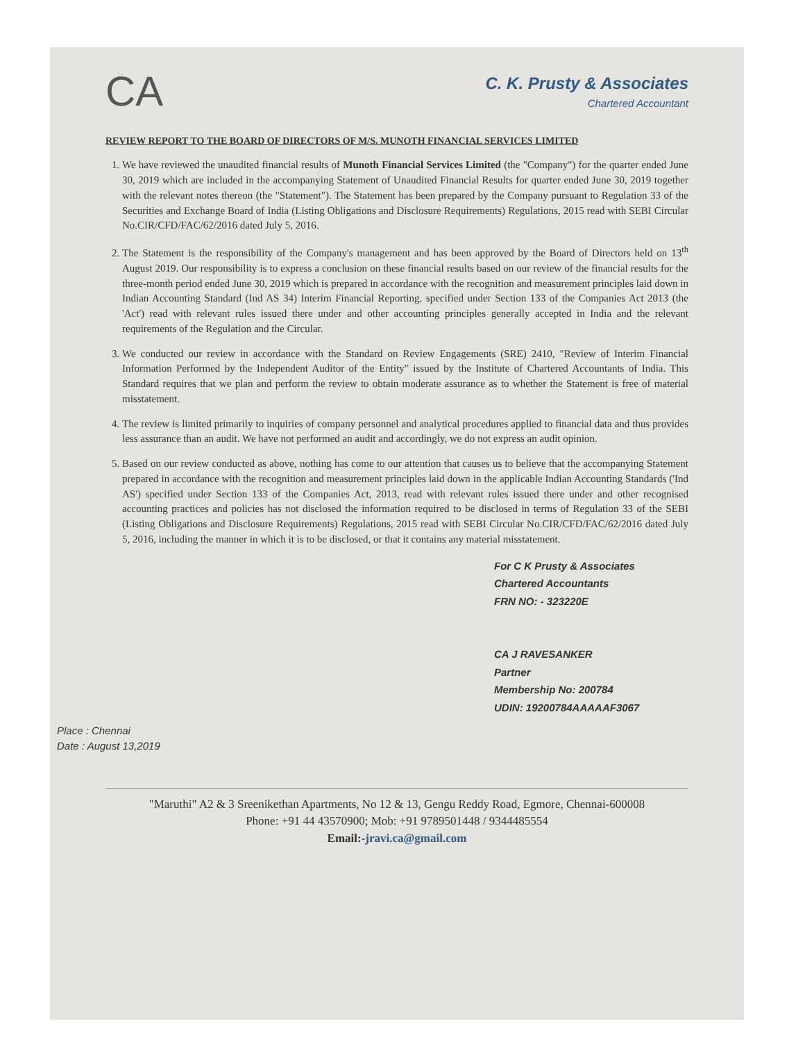CA
C. K. Prusty & Associates
Chartered Accountant
REVIEW REPORT TO THE BOARD OF DIRECTORS OF M/S. MUNOTH FINANCIAL SERVICES LIMITED
1. We have reviewed the unaudited financial results of Munoth Financial Services Limited (the "Company") for the quarter ended June 30, 2019 which are included in the accompanying Statement of Unaudited Financial Results for quarter ended June 30, 2019 together with the relevant notes thereon (the "Statement"). The Statement has been prepared by the Company pursuant to Regulation 33 of the Securities and Exchange Board of India (Listing Obligations and Disclosure Requirements) Regulations, 2015 read with SEBI Circular No.CIR/CFD/FAC/62/2016 dated July 5, 2016.
2. The Statement is the responsibility of the Company's management and has been approved by the Board of Directors held on 13<sup>th</sup> August 2019. Our responsibility is to express a conclusion on these financial results based on our review of the financial results for the three-month period ended June 30, 2019 which is prepared in accordance with the recognition and measurement principles laid down in Indian Accounting Standard (Ind AS 34) Interim Financial Reporting, specified under Section 133 of the Companies Act 2013 (the 'Act') read with relevant rules issued there under and other accounting principles generally accepted in India and the relevant requirements of the Regulation and the Circular.
3. We conducted our review in accordance with the Standard on Review Engagements (SRE) 2410, "Review of Interim Financial Information Performed by the Independent Auditor of the Entity" issued by the Institute of Chartered Accountants of India. This Standard requires that we plan and perform the review to obtain moderate assurance as to whether the Statement is free of material misstatement.
4. The review is limited primarily to inquiries of company personnel and analytical procedures applied to financial data and thus provides less assurance than an audit. We have not performed an audit and accordingly, we do not express an audit opinion.
5. Based on our review conducted as above, nothing has come to our attention that causes us to believe that the accompanying Statement prepared in accordance with the recognition and measurement principles laid down in the applicable Indian Accounting Standards ('Ind AS') specified under Section 133 of the Companies Act, 2013, read with relevant rules issued there under and other recognised accounting practices and policies has not disclosed the information required to be disclosed in terms of Regulation 33 of the SEBI (Listing Obligations and Disclosure Requirements) Regulations, 2015 read with SEBI Circular No.CIR/CFD/FAC/62/2016 dated July 5, 2016, including the manner in which it is to be disclosed, or that it contains any material misstatement.
For C K Prusty & Associates
Chartered Accountants
FRN NO: - 323220E
CA J RAVESANKER
Partner
Membership No: 200784
UDIN: 19200784AAAAAF3067
Place : Chennai
Date : August 13,2019
"Maruthi" A2 & 3 Sreenikethan Apartments, No 12 & 13, Gengu Reddy Road, Egmore, Chennai-600008
Phone: +91 44 43570900; Mob: +91 9789501448 / 9344485554
Email:-jravi.ca@gmail.com